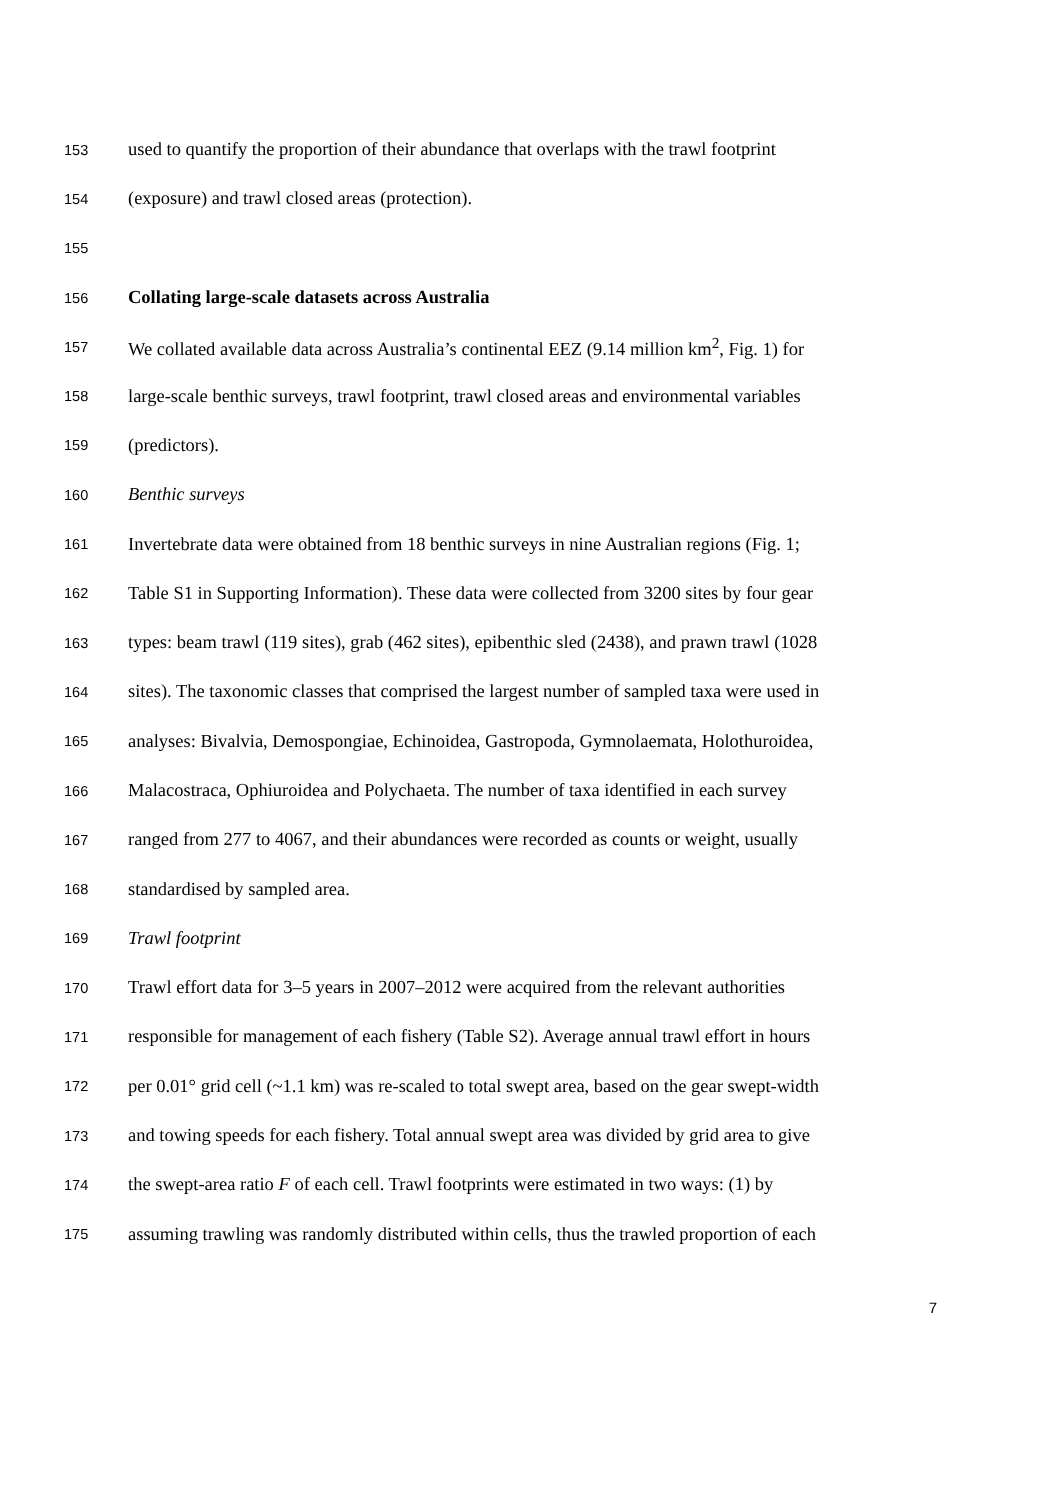153 used to quantify the proportion of their abundance that overlaps with the trawl footprint
154 (exposure) and trawl closed areas (protection).
155
156 Collating large-scale datasets across Australia
157 We collated available data across Australia’s continental EEZ (9.14 million km<sup>2</sup>, Fig. 1) for
158 large-scale benthic surveys, trawl footprint, trawl closed areas and environmental variables
159 (predictors).
160 Benthic surveys
161 Invertebrate data were obtained from 18 benthic surveys in nine Australian regions (Fig. 1;
162 Table S1 in Supporting Information). These data were collected from 3200 sites by four gear
163 types: beam trawl (119 sites), grab (462 sites), epibenthic sled (2438), and prawn trawl (1028
164 sites). The taxonomic classes that comprised the largest number of sampled taxa were used in
165 analyses: Bivalvia, Demospongiae, Echinoidea, Gastropoda, Gymnolaemata, Holothuroidea,
166 Malacostraca, Ophiuroidea and Polychaeta. The number of taxa identified in each survey
167 ranged from 277 to 4067, and their abundances were recorded as counts or weight, usually
168 standardised by sampled area.
169 Trawl footprint
170 Trawl effort data for 3–5 years in 2007–2012 were acquired from the relevant authorities
171 responsible for management of each fishery (Table S2). Average annual trawl effort in hours
172 per 0.01° grid cell (~1.1 km) was re-scaled to total swept area, based on the gear swept-width
173 and towing speeds for each fishery. Total annual swept area was divided by grid area to give
174 the swept-area ratio F of each cell. Trawl footprints were estimated in two ways: (1) by
175 assuming trawling was randomly distributed within cells, thus the trawled proportion of each
7